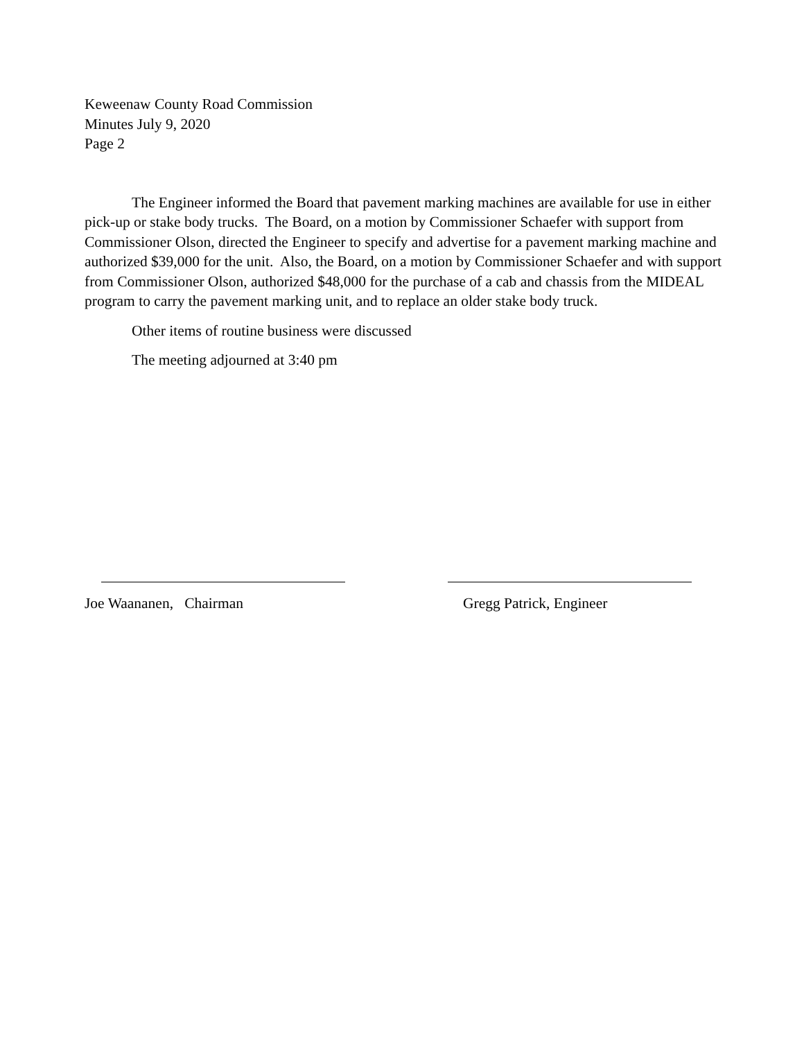Keweenaw County Road Commission
Minutes July 9, 2020
Page 2
The Engineer informed the Board that pavement marking machines are available for use in either pick-up or stake body trucks. The Board, on a motion by Commissioner Schaefer with support from Commissioner Olson, directed the Engineer to specify and advertise for a pavement marking machine and authorized $39,000 for the unit. Also, the Board, on a motion by Commissioner Schaefer and with support from Commissioner Olson, authorized $48,000 for the purchase of a cab and chassis from the MIDEAL program to carry the pavement marking unit, and to replace an older stake body truck.
Other items of routine business were discussed
The meeting adjourned at 3:40 pm
Joe Waananen, Chairman Gregg Patrick, Engineer